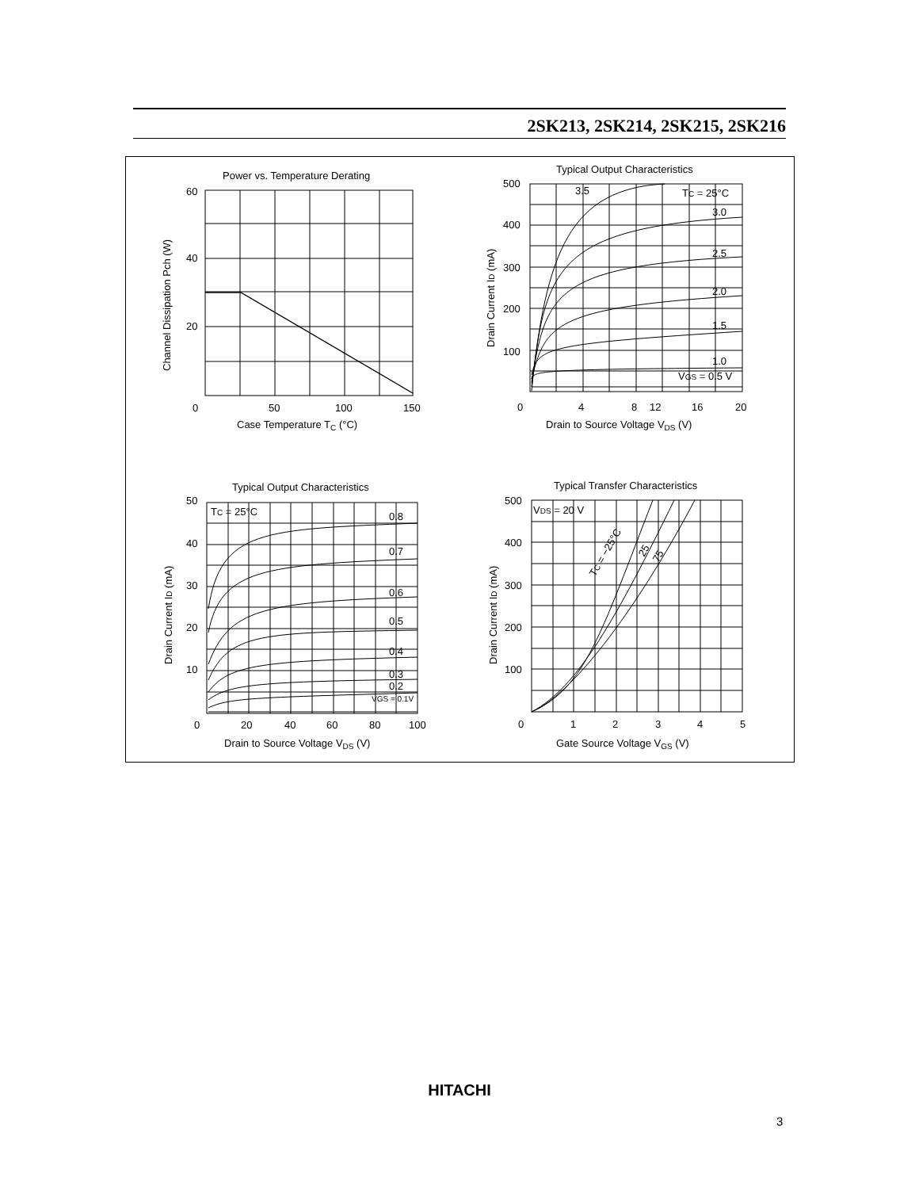2SK213, 2SK214, 2SK215, 2SK216
Power vs. Temperature Derating
60
40
20
0
50
100
150
Case Temperature TC (°C)
Channel Dissipation Pch (W)
Typical Output Characteristics
500
400
300
200
100
0
4
8
12
16
20
Drain to Source Voltage VDS (V)
Drain Current ID (mA)
3.5
TC = 25°C
3.0
2.5
2.0
1.5
1.0
VGS = 0.5 V
Typical Output Characteristics
50
40
30
20
10
0
20
40
60
80
100
Drain to Source Voltage VDS (V)
Drain Current ID (mA)
TC = 25°C
0.8
0.7
0.6
0.5
0.4
0.3
0.2
VGS = 0.1V
Typical Transfer Characteristics
500
400
300
200
100
0
1
2
3
4
5
Gate Source Voltage VGS (V)
Drain Current ID (mA)
VDS = 20 V
TC = −25°C
25
75
HITACHI
3